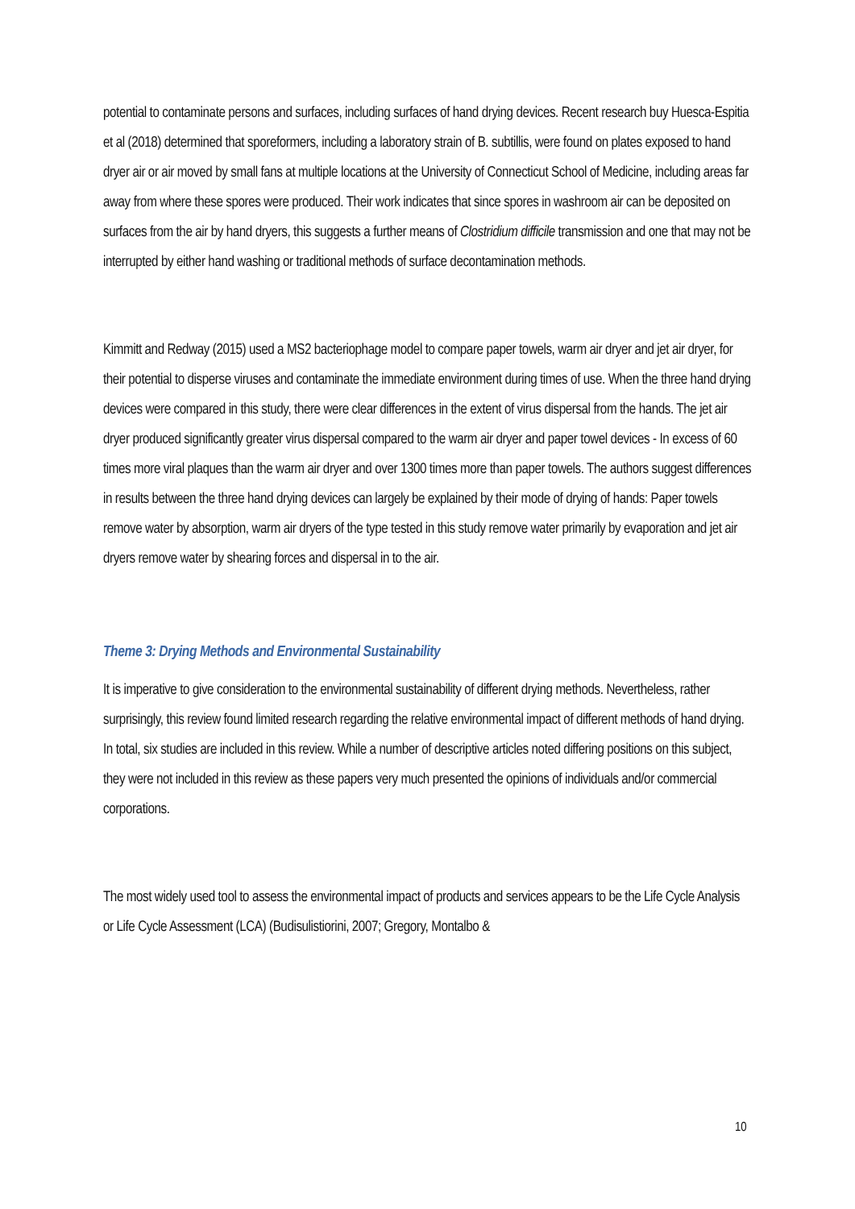potential to contaminate persons and surfaces, including surfaces of hand drying devices. Recent research buy Huesca-Espitia et al (2018) determined that sporeformers, including a laboratory strain of B. subtillis, were found on plates exposed to hand dryer air or air moved by small fans at multiple locations at the University of Connecticut School of Medicine, including areas far away from where these spores were produced. Their work indicates that since spores in washroom air can be deposited on surfaces from the air by hand dryers, this suggests a further means of Clostridium difficile transmission and one that may not be interrupted by either hand washing or traditional methods of surface decontamination methods.
Kimmitt and Redway (2015) used a MS2 bacteriophage model to compare paper towels, warm air dryer and jet air dryer, for their potential to disperse viruses and contaminate the immediate environment during times of use. When the three hand drying devices were compared in this study, there were clear differences in the extent of virus dispersal from the hands. The jet air dryer produced significantly greater virus dispersal compared to the warm air dryer and paper towel devices - In excess of 60 times more viral plaques than the warm air dryer and over 1300 times more than paper towels. The authors suggest differences in results between the three hand drying devices can largely be explained by their mode of drying of hands: Paper towels remove water by absorption, warm air dryers of the type tested in this study remove water primarily by evaporation and jet air dryers remove water by shearing forces and dispersal in to the air.
Theme 3: Drying Methods and Environmental Sustainability
It is imperative to give consideration to the environmental sustainability of different drying methods. Nevertheless, rather surprisingly, this review found limited research regarding the relative environmental impact of different methods of hand drying. In total, six studies are included in this review. While a number of descriptive articles noted differing positions on this subject, they were not included in this review as these papers very much presented the opinions of individuals and/or commercial corporations.
The most widely used tool to assess the environmental impact of products and services appears to be the Life Cycle Analysis or Life Cycle Assessment (LCA) (Budisulistiorini, 2007; Gregory, Montalbo &
10